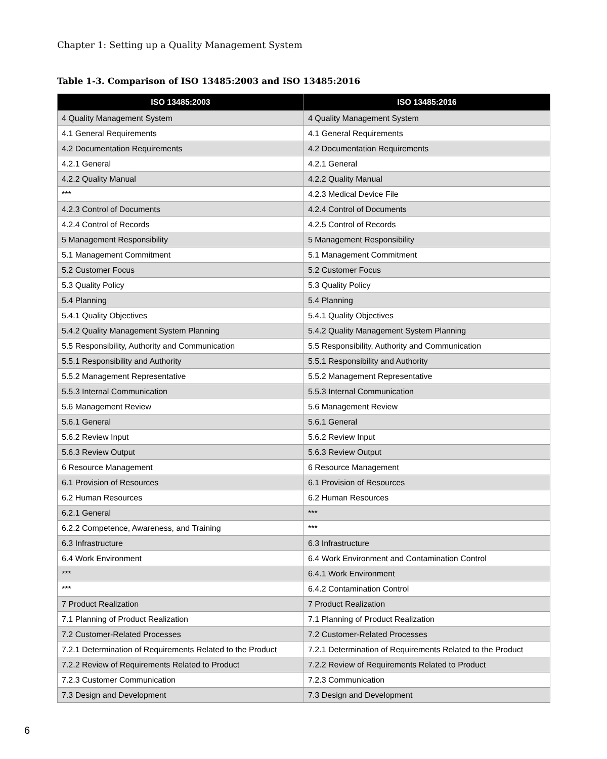Chapter 1: Setting up a Quality Management System
Table 1-3. Comparison of ISO 13485:2003 and ISO 13485:2016
| ISO 13485:2003 | ISO 13485:2016 |
| --- | --- |
| 4 Quality Management System | 4 Quality Management System |
| 4.1 General Requirements | 4.1 General Requirements |
| 4.2 Documentation Requirements | 4.2 Documentation Requirements |
| 4.2.1 General | 4.2.1 General |
| 4.2.2 Quality Manual | 4.2.2 Quality Manual |
| *** | 4.2.3 Medical Device File |
| 4.2.3 Control of Documents | 4.2.4 Control of Documents |
| 4.2.4 Control of Records | 4.2.5 Control of Records |
| 5 Management Responsibility | 5 Management Responsibility |
| 5.1 Management Commitment | 5.1 Management Commitment |
| 5.2 Customer Focus | 5.2 Customer Focus |
| 5.3 Quality Policy | 5.3 Quality Policy |
| 5.4 Planning | 5.4 Planning |
| 5.4.1 Quality Objectives | 5.4.1 Quality Objectives |
| 5.4.2 Quality Management System Planning | 5.4.2 Quality Management System Planning |
| 5.5 Responsibility, Authority and Communication | 5.5 Responsibility, Authority and Communication |
| 5.5.1 Responsibility and Authority | 5.5.1 Responsibility and Authority |
| 5.5.2 Management Representative | 5.5.2 Management Representative |
| 5.5.3 Internal Communication | 5.5.3 Internal Communication |
| 5.6 Management Review | 5.6 Management Review |
| 5.6.1 General | 5.6.1 General |
| 5.6.2 Review Input | 5.6.2 Review Input |
| 5.6.3 Review Output | 5.6.3 Review Output |
| 6 Resource Management | 6 Resource Management |
| 6.1 Provision of Resources | 6.1 Provision of Resources |
| 6.2 Human Resources | 6.2 Human Resources |
| 6.2.1 General | *** |
| 6.2.2 Competence, Awareness, and Training | *** |
| 6.3 Infrastructure | 6.3 Infrastructure |
| 6.4 Work Environment | 6.4 Work Environment and Contamination Control |
| *** | 6.4.1 Work Environment |
| *** | 6.4.2 Contamination Control |
| 7 Product Realization | 7 Product Realization |
| 7.1 Planning of Product Realization | 7.1 Planning of Product Realization |
| 7.2 Customer-Related Processes | 7.2 Customer-Related Processes |
| 7.2.1 Determination of Requirements Related to the Product | 7.2.1 Determination of Requirements Related to the Product |
| 7.2.2 Review of Requirements Related to Product | 7.2.2 Review of Requirements Related to Product |
| 7.2.3 Customer Communication | 7.2.3 Communication |
| 7.3 Design and Development | 7.3 Design and Development |
6